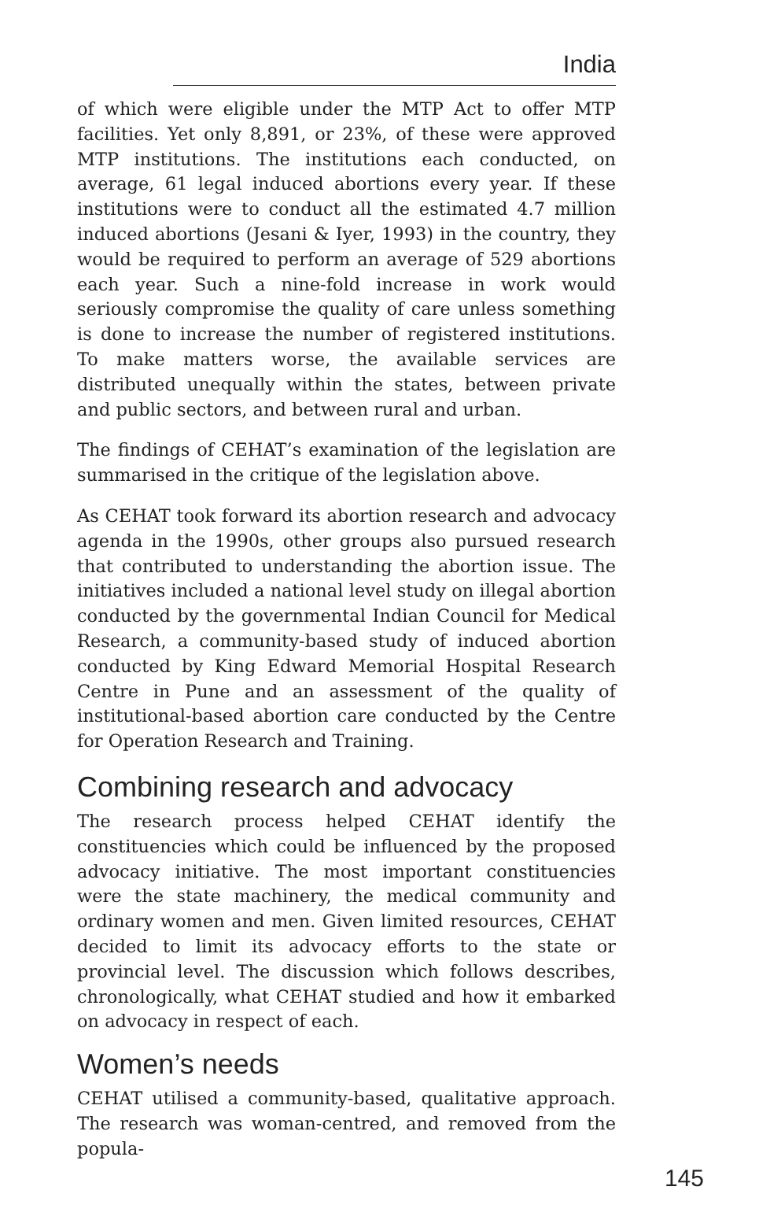India
of which were eligible under the MTP Act to offer MTP facilities. Yet only 8,891, or 23%, of these were approved MTP institutions. The institutions each conducted, on average, 61 legal induced abortions every year. If these institutions were to conduct all the estimated 4.7 million induced abortions (Jesani & Iyer, 1993) in the country, they would be required to perform an average of 529 abortions each year. Such a nine-fold increase in work would seriously compromise the quality of care unless something is done to increase the number of registered institutions. To make matters worse, the available services are distributed unequally within the states, between private and public sectors, and between rural and urban.
The findings of CEHAT’s examination of the legislation are summarised in the critique of the legislation above.
As CEHAT took forward its abortion research and advocacy agenda in the 1990s, other groups also pursued research that contributed to understanding the abortion issue. The initiatives included a national level study on illegal abortion conducted by the governmental Indian Council for Medical Research, a community-based study of induced abortion conducted by King Edward Memorial Hospital Research Centre in Pune and an assessment of the quality of institutional-based abortion care conducted by the Centre for Operation Research and Training.
Combining research and advocacy
The research process helped CEHAT identify the constituencies which could be influenced by the proposed advocacy initiative. The most important constituencies were the state machinery, the medical community and ordinary women and men. Given limited resources, CEHAT decided to limit its advocacy efforts to the state or provincial level. The discussion which follows describes, chronologically, what CEHAT studied and how it embarked on advocacy in respect of each.
Women’s needs
CEHAT utilised a community-based, qualitative approach. The research was woman-centred, and removed from the popula-
145